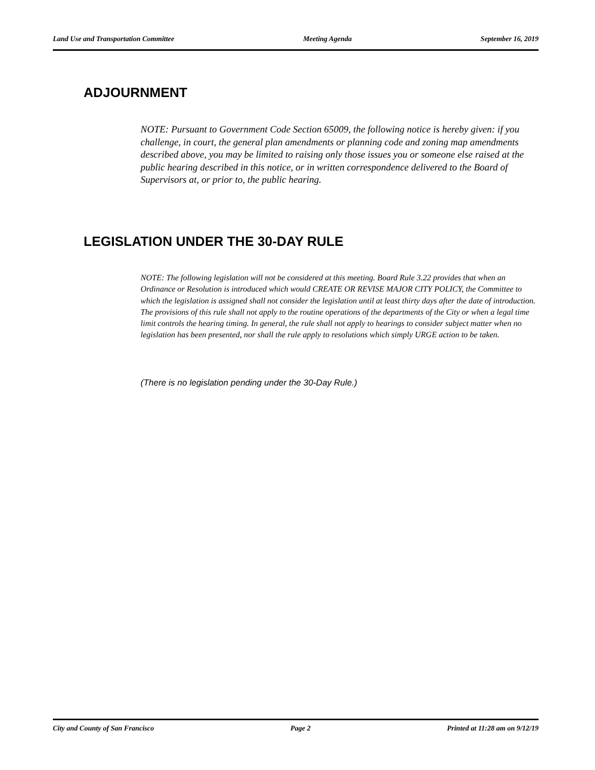Land Use and Transportation Committee Meeting Agenda September 16, 2019
ADJOURNMENT
NOTE: Pursuant to Government Code Section 65009, the following notice is hereby given: if you challenge, in court, the general plan amendments or planning code and zoning map amendments described above, you may be limited to raising only those issues you or someone else raised at the public hearing described in this notice, or in written correspondence delivered to the Board of Supervisors at, or prior to, the public hearing.
LEGISLATION UNDER THE 30-DAY RULE
NOTE: The following legislation will not be considered at this meeting. Board Rule 3.22 provides that when an Ordinance or Resolution is introduced which would CREATE OR REVISE MAJOR CITY POLICY, the Committee to which the legislation is assigned shall not consider the legislation until at least thirty days after the date of introduction. The provisions of this rule shall not apply to the routine operations of the departments of the City or when a legal time limit controls the hearing timing. In general, the rule shall not apply to hearings to consider subject matter when no legislation has been presented, nor shall the rule apply to resolutions which simply URGE action to be taken.
(There is no legislation pending under the 30-Day Rule.)
City and County of San Francisco Page 2 Printed at 11:28 am on 9/12/19